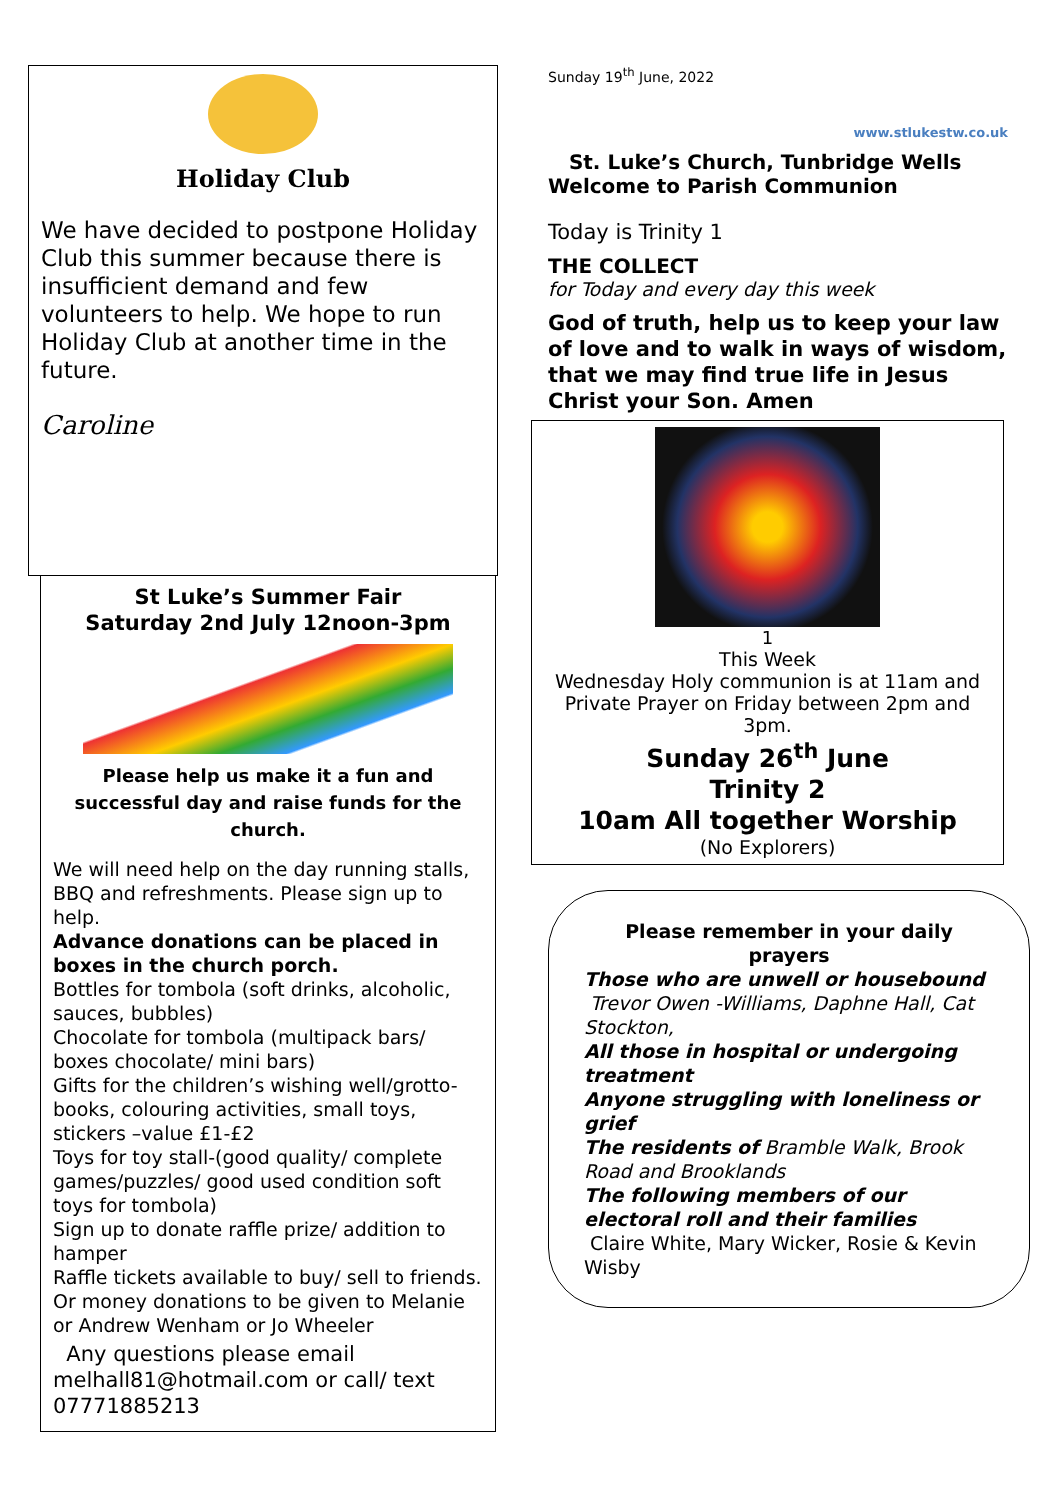Holiday Club
We have decided to postpone Holiday Club this summer because there is insufficient demand and few volunteers to help. We hope to run Holiday Club at another time in the future.
Caroline
St Luke’s Summer Fair
Saturday 2nd July 12noon-3pm
Please help us make it a fun and successful day and raise funds for the church.
We will need help on the day running stalls, BBQ and refreshments. Please sign up to help.
Advance donations can be placed in boxes in the church porch.
Bottles for tombola (soft drinks, alcoholic, sauces, bubbles)
Chocolate for tombola (multipack bars/ boxes chocolate/ mini bars)
Gifts for the children’s wishing well/grotto- books, colouring activities, small toys, stickers –value £1-£2
Toys for toy stall-(good quality/ complete games/puzzles/ good used condition soft toys for tombola)
Sign up to donate raffle prize/ addition to hamper
Raffle tickets available to buy/ sell to friends.
Or money donations to be given to Melanie or Andrew Wenham or Jo Wheeler
Any questions please email melhall81@hotmail.com or call/ text 07771885213
Sunday 19<sup>th</sup> June, 2022 www.stlukestw.co.uk
St. Luke’s Church, Tunbridge Wells
Welcome to Parish Communion
Today is Trinity 1
THE COLLECT
for Today and every day this week
God of truth, help us to keep your law of love and to walk in ways of wisdom, that we may find true life in Jesus Christ your Son. Amen
1
This Week
Wednesday Holy communion is at 11am and Private Prayer on Friday between 2pm and 3pm.
Sunday 26<sup>th</sup> June
Trinity 2
10am All together Worship
(No Explorers)
Please remember in your daily prayers
Those who are unwell or housebound
Trevor Owen -Williams, Daphne Hall, Cat Stockton,
All those in hospital or undergoing treatment
Anyone struggling with loneliness or grief
The residents of Bramble Walk, Brook Road and Brooklands
The following members of our electoral roll and their families
Claire White, Mary Wicker, Rosie & Kevin Wisby